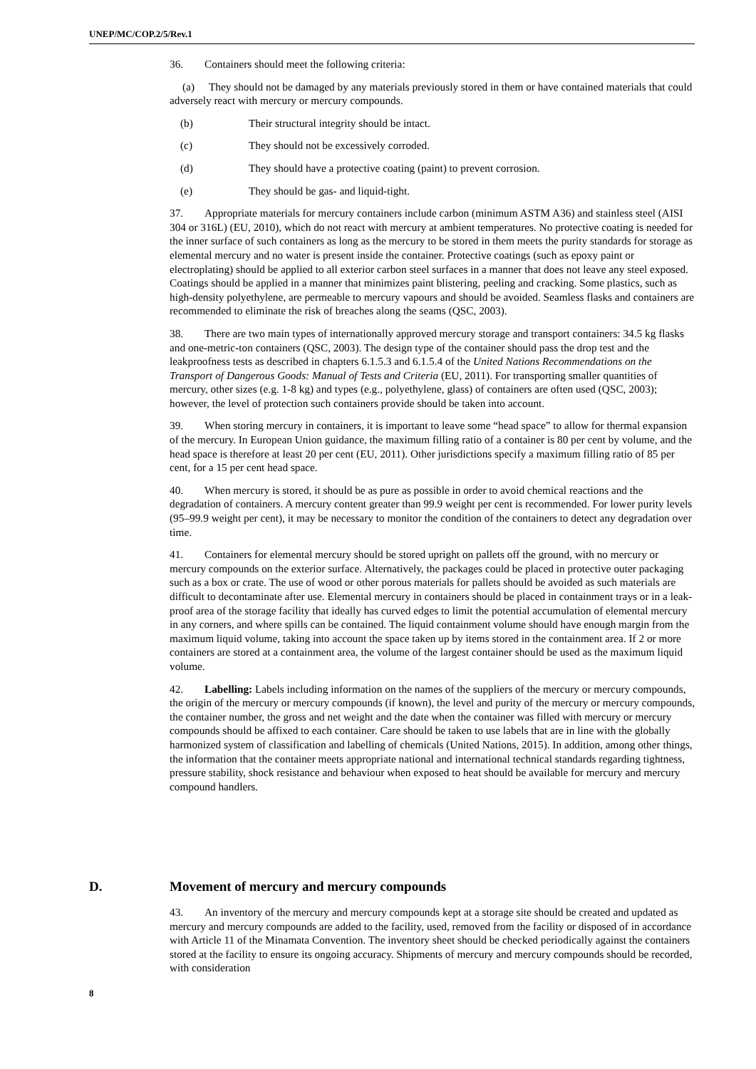UNEP/MC/COP.2/5/Rev.1
36. Containers should meet the following criteria:
(a) They should not be damaged by any materials previously stored in them or have contained materials that could adversely react with mercury or mercury compounds.
(b) Their structural integrity should be intact.
(c) They should not be excessively corroded.
(d) They should have a protective coating (paint) to prevent corrosion.
(e) They should be gas- and liquid-tight.
37. Appropriate materials for mercury containers include carbon (minimum ASTM A36) and stainless steel (AISI 304 or 316L) (EU, 2010), which do not react with mercury at ambient temperatures. No protective coating is needed for the inner surface of such containers as long as the mercury to be stored in them meets the purity standards for storage as elemental mercury and no water is present inside the container. Protective coatings (such as epoxy paint or electroplating) should be applied to all exterior carbon steel surfaces in a manner that does not leave any steel exposed. Coatings should be applied in a manner that minimizes paint blistering, peeling and cracking. Some plastics, such as high-density polyethylene, are permeable to mercury vapours and should be avoided. Seamless flasks and containers are recommended to eliminate the risk of breaches along the seams (QSC, 2003).
38. There are two main types of internationally approved mercury storage and transport containers: 34.5 kg flasks and one-metric-ton containers (QSC, 2003). The design type of the container should pass the drop test and the leakproofness tests as described in chapters 6.1.5.3 and 6.1.5.4 of the United Nations Recommendations on the Transport of Dangerous Goods: Manual of Tests and Criteria (EU, 2011). For transporting smaller quantities of mercury, other sizes (e.g. 1-8 kg) and types (e.g., polyethylene, glass) of containers are often used (QSC, 2003); however, the level of protection such containers provide should be taken into account.
39. When storing mercury in containers, it is important to leave some “head space” to allow for thermal expansion of the mercury. In European Union guidance, the maximum filling ratio of a container is 80 per cent by volume, and the head space is therefore at least 20 per cent (EU, 2011). Other jurisdictions specify a maximum filling ratio of 85 per cent, for a 15 per cent head space.
40. When mercury is stored, it should be as pure as possible in order to avoid chemical reactions and the degradation of containers. A mercury content greater than 99.9 weight per cent is recommended. For lower purity levels (95–99.9 weight per cent), it may be necessary to monitor the condition of the containers to detect any degradation over time.
41. Containers for elemental mercury should be stored upright on pallets off the ground, with no mercury or mercury compounds on the exterior surface. Alternatively, the packages could be placed in protective outer packaging such as a box or crate. The use of wood or other porous materials for pallets should be avoided as such materials are difficult to decontaminate after use. Elemental mercury in containers should be placed in containment trays or in a leak-proof area of the storage facility that ideally has curved edges to limit the potential accumulation of elemental mercury in any corners, and where spills can be contained. The liquid containment volume should have enough margin from the maximum liquid volume, taking into account the space taken up by items stored in the containment area. If 2 or more containers are stored at a containment area, the volume of the largest container should be used as the maximum liquid volume.
42. Labelling: Labels including information on the names of the suppliers of the mercury or mercury compounds, the origin of the mercury or mercury compounds (if known), the level and purity of the mercury or mercury compounds, the container number, the gross and net weight and the date when the container was filled with mercury or mercury compounds should be affixed to each container. Care should be taken to use labels that are in line with the globally harmonized system of classification and labelling of chemicals (United Nations, 2015). In addition, among other things, the information that the container meets appropriate national and international technical standards regarding tightness, pressure stability, shock resistance and behaviour when exposed to heat should be available for mercury and mercury compound handlers.
D. Movement of mercury and mercury compounds
43. An inventory of the mercury and mercury compounds kept at a storage site should be created and updated as mercury and mercury compounds are added to the facility, used, removed from the facility or disposed of in accordance with Article 11 of the Minamata Convention. The inventory sheet should be checked periodically against the containers stored at the facility to ensure its ongoing accuracy. Shipments of mercury and mercury compounds should be recorded, with consideration
8